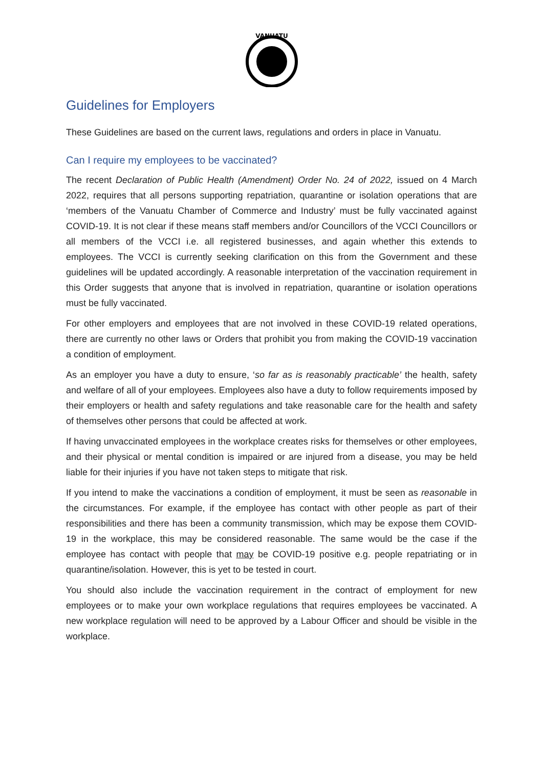VANUATU
Guidelines for Employers
These Guidelines are based on the current laws, regulations and orders in place in Vanuatu.
Can I require my employees to be vaccinated?
The recent Declaration of Public Health (Amendment) Order No. 24 of 2022, issued on 4 March 2022, requires that all persons supporting repatriation, quarantine or isolation operations that are ‘members of the Vanuatu Chamber of Commerce and Industry’ must be fully vaccinated against COVID-19. It is not clear if these means staff members and/or Councillors of the VCCI Councillors or all members of the VCCI i.e. all registered businesses, and again whether this extends to employees. The VCCI is currently seeking clarification on this from the Government and these guidelines will be updated accordingly. A reasonable interpretation of the vaccination requirement in this Order suggests that anyone that is involved in repatriation, quarantine or isolation operations must be fully vaccinated.
For other employers and employees that are not involved in these COVID-19 related operations, there are currently no other laws or Orders that prohibit you from making the COVID-19 vaccination a condition of employment.
As an employer you have a duty to ensure, ‘so far as is reasonably practicable’ the health, safety and welfare of all of your employees. Employees also have a duty to follow requirements imposed by their employers or health and safety regulations and take reasonable care for the health and safety of themselves other persons that could be affected at work.
If having unvaccinated employees in the workplace creates risks for themselves or other employees, and their physical or mental condition is impaired or are injured from a disease, you may be held liable for their injuries if you have not taken steps to mitigate that risk.
If you intend to make the vaccinations a condition of employment, it must be seen as reasonable in the circumstances. For example, if the employee has contact with other people as part of their responsibilities and there has been a community transmission, which may be expose them COVID-19 in the workplace, this may be considered reasonable. The same would be the case if the employee has contact with people that may be COVID-19 positive e.g. people repatriating or in quarantine/isolation. However, this is yet to be tested in court.
You should also include the vaccination requirement in the contract of employment for new employees or to make your own workplace regulations that requires employees be vaccinated. A new workplace regulation will need to be approved by a Labour Officer and should be visible in the workplace.